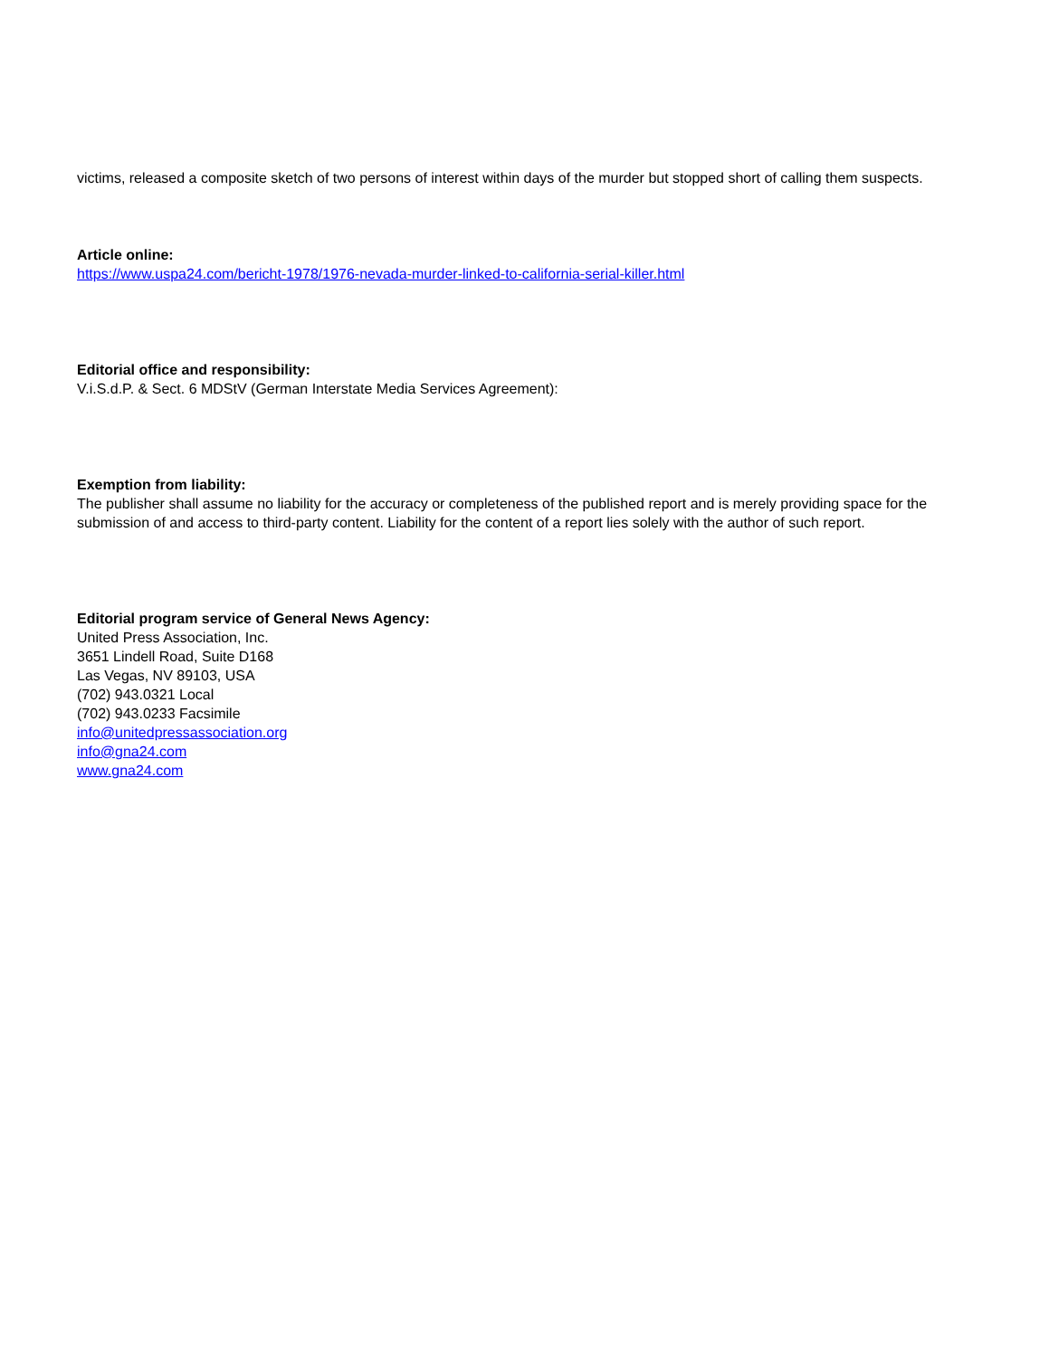victims, released a composite sketch of two persons of interest within days of the murder but stopped short of calling them suspects.
Article online:
https://www.uspa24.com/bericht-1978/1976-nevada-murder-linked-to-california-serial-killer.html
Editorial office and responsibility:
V.i.S.d.P. & Sect. 6 MDStV (German Interstate Media Services Agreement):
Exemption from liability:
The publisher shall assume no liability for the accuracy or completeness of the published report and is merely providing space for the submission of and access to third-party content. Liability for the content of a report lies solely with the author of such report.
Editorial program service of General News Agency:
United Press Association, Inc.
3651 Lindell Road, Suite D168
Las Vegas, NV 89103, USA
(702) 943.0321 Local
(702) 943.0233 Facsimile
info@unitedpressassociation.org
info@gna24.com
www.gna24.com